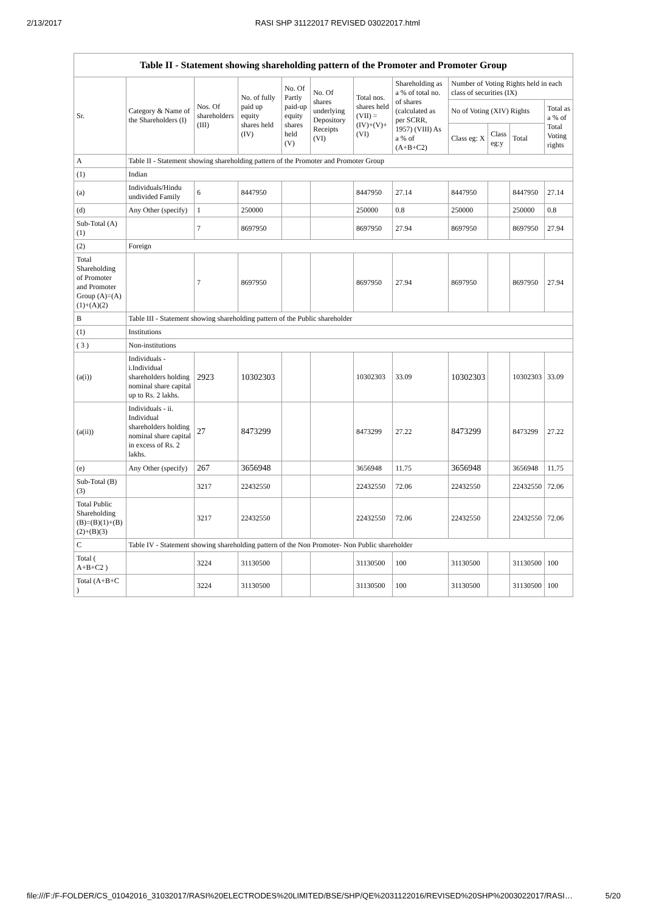2/13/2017 RASI SHP 31122017 REVISED 03022017.html
| Table II - Statement showing shareholding pattern of the Promoter and Promoter Group | | | | | | | | | | | |
| --- | --- | --- | --- | --- | --- | --- | --- | --- | --- | --- | --- |
| Sr. | Category & Name of the Shareholders (I) | Nos. Of shareholders (III) | No. of fully paid up equity shares held (IV) | No. Of Partly paid-up equity shares held (V) | No. Of shares underlying Depository Receipts (VI) | Total nos. shares held (VII) = (IV)+(V)+ (VI) | Shareholding as a % of total no. of shares (calculated as per SCRR, 1957) (VIII) As a % of (A+B+C2) | Number of Voting Rights held in each class of securities (IX) | | | |
| | | | | | | | | No of Voting (XIV) Rights | | | Total as a % of Total Voting rights |
| | | | | | | | | Class eg: X | Class eg:y | Total | |
| A | Table II - Statement showing shareholding pattern of the Promoter and Promoter Group | | | | | | | | | | |
| (1) | Indian | | | | | | | | | | |
| (a) | Individuals/Hindu undivided Family | 6 | 8447950 | | | 8447950 | 27.14 | 8447950 | | 8447950 | 27.14 |
| (d) | Any Other (specify) | 1 | 250000 | | | 250000 | 0.8 | 250000 | | 250000 | 0.8 |
| Sub-Total (A)(1) | | 7 | 8697950 | | | 8697950 | 27.94 | 8697950 | | 8697950 | 27.94 |
| (2) | Foreign | | | | | | | | | | |
| Total Shareholding of Promoter and Promoter Group (A)=(A)(1)+(A)(2) | | 7 | 8697950 | | | 8697950 | 27.94 | 8697950 | | 8697950 | 27.94 |
| B | Table III - Statement showing shareholding pattern of the Public shareholder | | | | | | | | | | |
| (1) | Institutions | | | | | | | | | | |
| ( 3 ) | Non-institutions | | | | | | | | | | |
| (a(i)) | Individuals - i.Individual shareholders holding nominal share capital up to Rs. 2 lakhs. | 2923 | 10302303 | | | 10302303 | 33.09 | 10302303 | | 10302303 | 33.09 |
| (a(ii)) | Individuals - ii. Individual shareholders holding nominal share capital in excess of Rs. 2 lakhs. | 27 | 8473299 | | | 8473299 | 27.22 | 8473299 | | 8473299 | 27.22 |
| (e) | Any Other (specify) | 267 | 3656948 | | | 3656948 | 11.75 | 3656948 | | 3656948 | 11.75 |
| Sub-Total (B)(3) | | 3217 | 22432550 | | | 22432550 | 72.06 | 22432550 | | 22432550 | 72.06 |
| Total Public Shareholding (B)=(B)(1)+(B)(2)+(B)(3) | | 3217 | 22432550 | | | 22432550 | 72.06 | 22432550 | | 22432550 | 72.06 |
| C | Table IV - Statement showing shareholding pattern of the Non Promoter- Non Public shareholder | | | | | | | | | | |
| Total ( A+B+C2 ) | | 3224 | 31130500 | | | 31130500 | 100 | 31130500 | | 31130500 | 100 |
| Total (A+B+C ) | | 3224 | 31130500 | | | 31130500 | 100 | 31130500 | | 31130500 | 100 |
file:///F:/F-FOLDER/CS_01042016_31032017/RASI%20ELECTRODES%20LIMITED/BSE/SHP/QE%2031122016/REVISED%20SHP%2003022017/RASI… 5/20